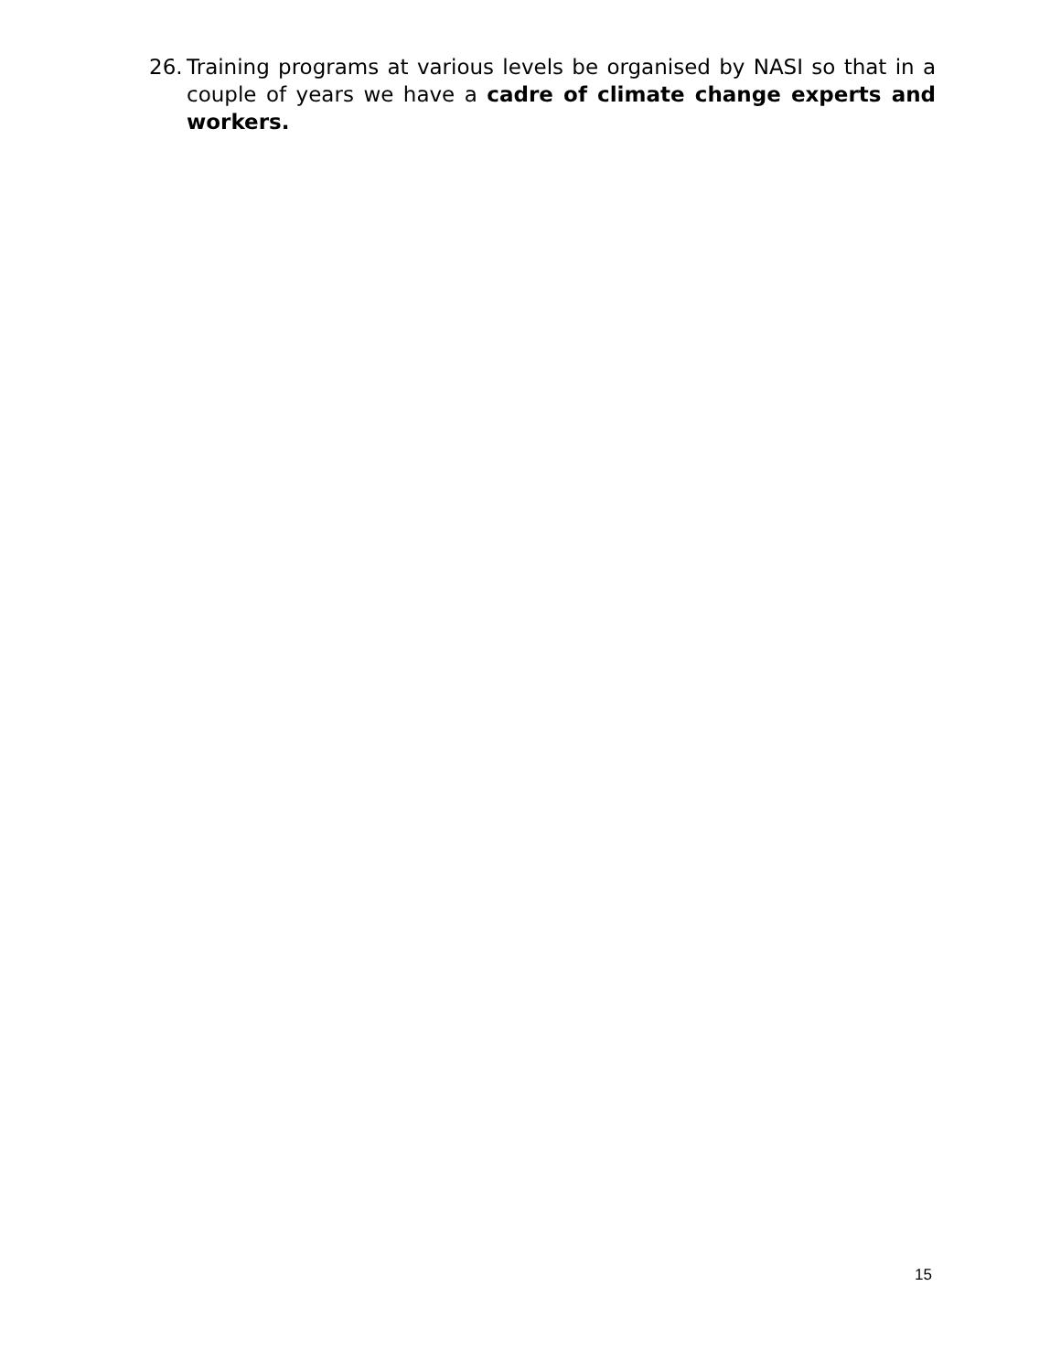26. Training programs at various levels be organised by NASI so that in a couple of years we have a cadre of climate change experts and workers.
15